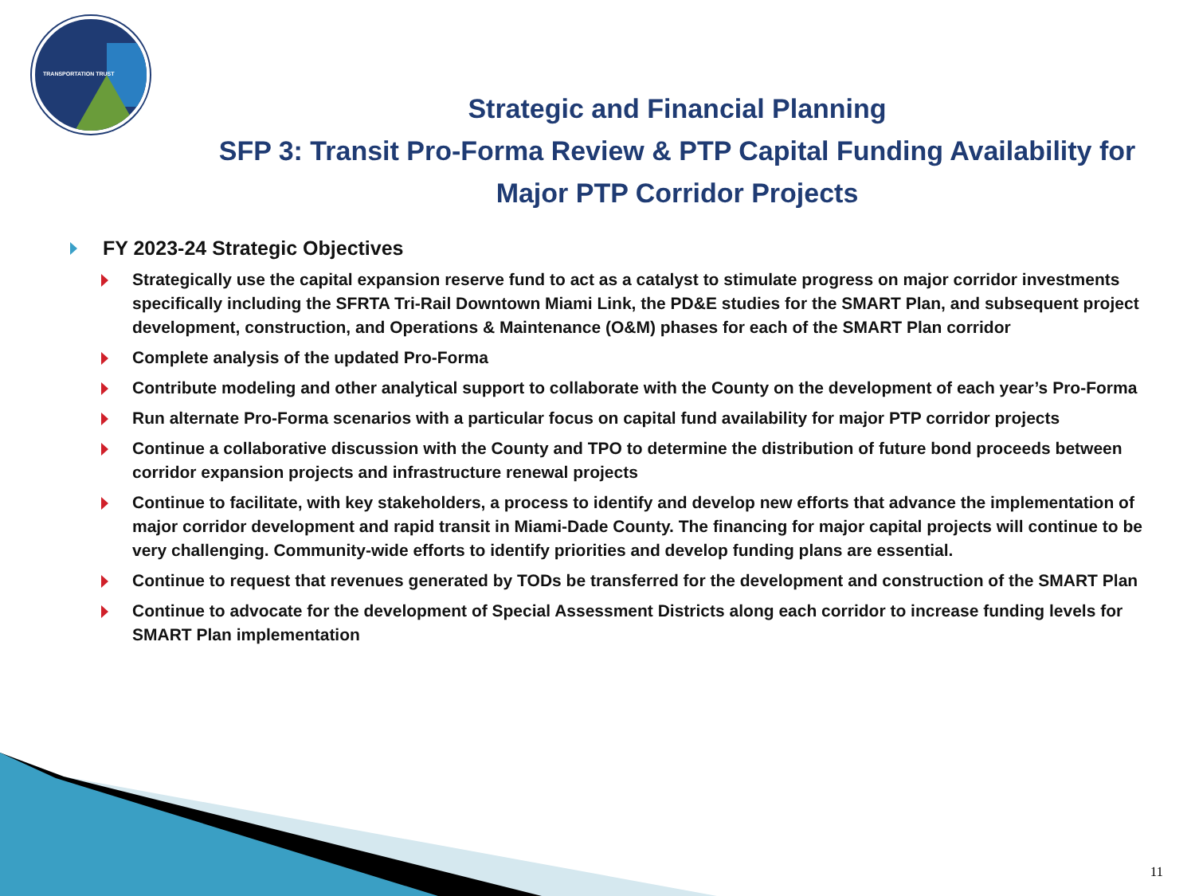TRANSPORTATION TRUST
Strategic and Financial Planning
SFP 3: Transit Pro-Forma Review & PTP Capital Funding Availability for Major PTP Corridor Projects
FY 2023-24 Strategic Objectives
Strategically use the capital expansion reserve fund to act as a catalyst to stimulate progress on major corridor investments specifically including the SFRTA Tri-Rail Downtown Miami Link, the PD&E studies for the SMART Plan, and subsequent project development, construction, and Operations & Maintenance (O&M) phases for each of the SMART Plan corridor
Complete analysis of the updated Pro-Forma
Contribute modeling and other analytical support to collaborate with the County on the development of each year’s Pro-Forma
Run alternate Pro-Forma scenarios with a particular focus on capital fund availability for major PTP corridor projects
Continue a collaborative discussion with the County and TPO to determine the distribution of future bond proceeds between corridor expansion projects and infrastructure renewal projects
Continue to facilitate, with key stakeholders, a process to identify and develop new efforts that advance the implementation of major corridor development and rapid transit in Miami-Dade County. The financing for major capital projects will continue to be very challenging. Community-wide efforts to identify priorities and develop funding plans are essential.
Continue to request that revenues generated by TODs be transferred for the development and construction of the SMART Plan
Continue to advocate for the development of Special Assessment Districts along each corridor to increase funding levels for SMART Plan implementation
11